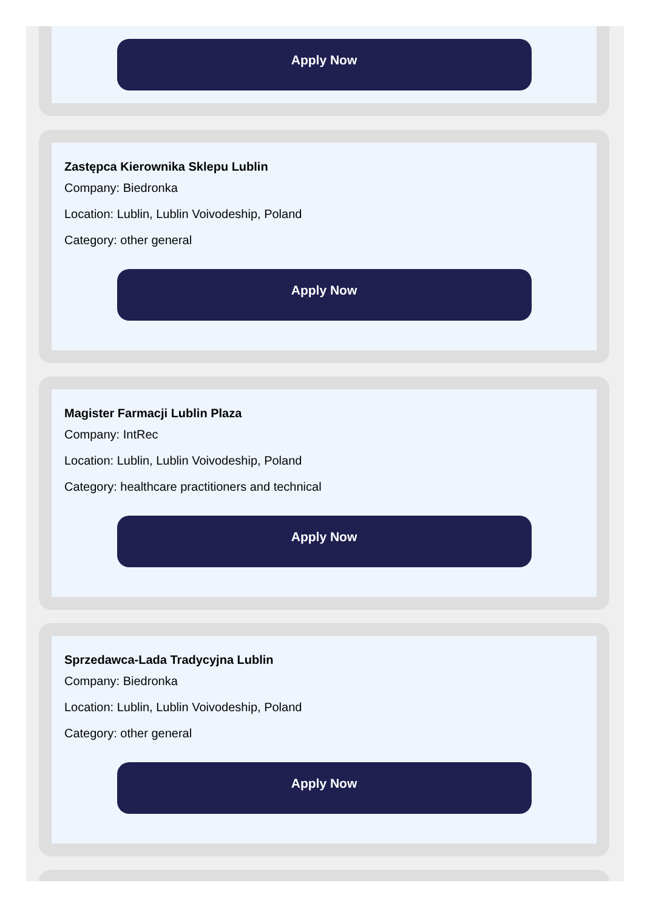Apply Now
Zastępca Kierownika Sklepu Lublin
Company: Biedronka
Location: Lublin, Lublin Voivodeship, Poland
Category: other general
Apply Now
Magister Farmacji Lublin Plaza
Company: IntRec
Location: Lublin, Lublin Voivodeship, Poland
Category: healthcare practitioners and technical
Apply Now
Sprzedawca-Lada Tradycyjna Lublin
Company: Biedronka
Location: Lublin, Lublin Voivodeship, Poland
Category: other general
Apply Now